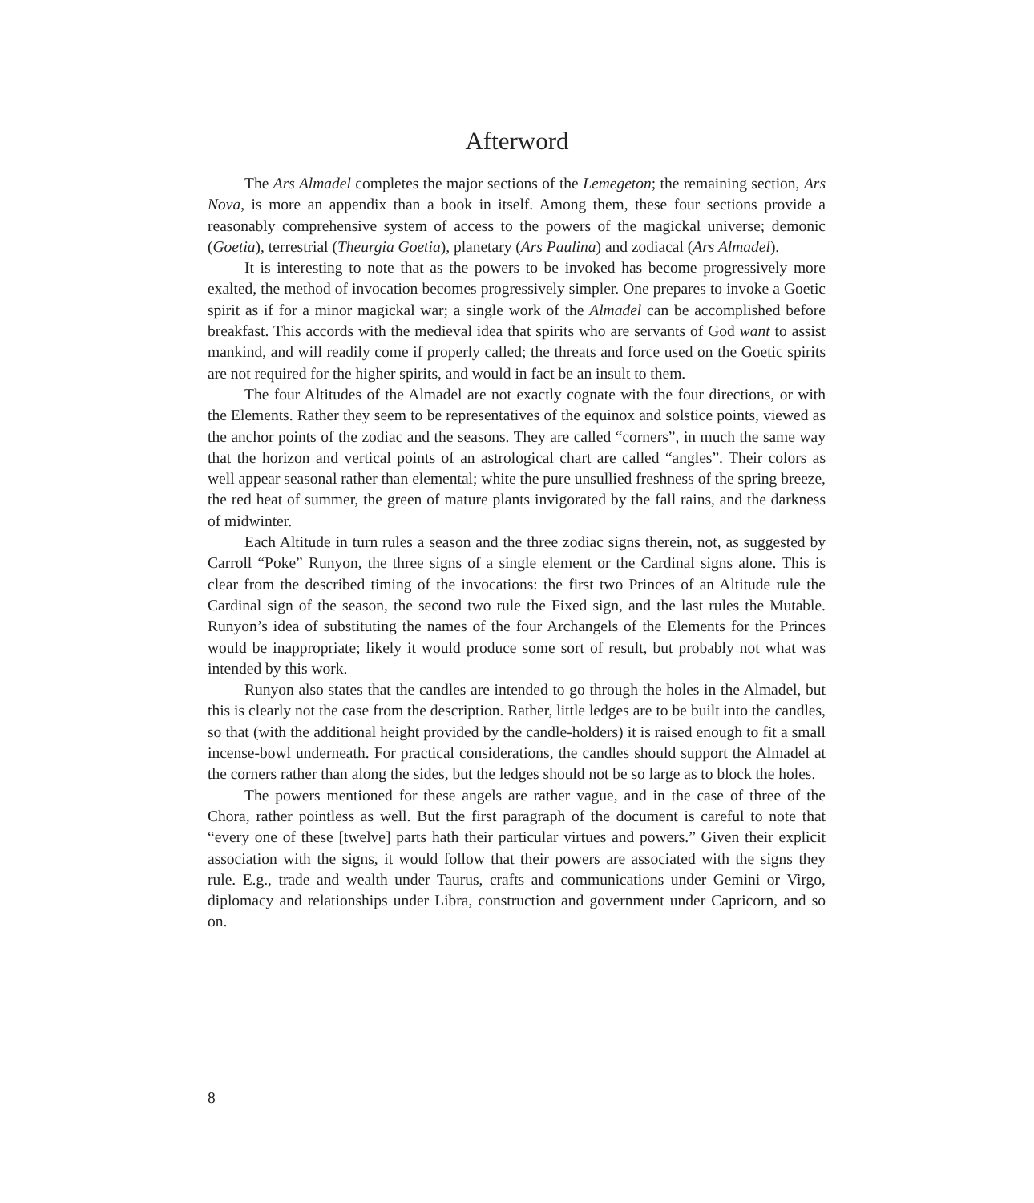Afterword
The Ars Almadel completes the major sections of the Lemegeton; the remaining section, Ars Nova, is more an appendix than a book in itself. Among them, these four sections provide a reasonably comprehensive system of access to the powers of the magickal universe; demonic (Goetia), terrestrial (Theurgia Goetia), planetary (Ars Paulina) and zodiacal (Ars Almadel).
It is interesting to note that as the powers to be invoked has become progressively more exalted, the method of invocation becomes progressively simpler. One prepares to invoke a Goetic spirit as if for a minor magickal war; a single work of the Almadel can be accomplished before breakfast. This accords with the medieval idea that spirits who are servants of God want to assist mankind, and will readily come if properly called; the threats and force used on the Goetic spirits are not required for the higher spirits, and would in fact be an insult to them.
The four Altitudes of the Almadel are not exactly cognate with the four directions, or with the Elements. Rather they seem to be representatives of the equinox and solstice points, viewed as the anchor points of the zodiac and the seasons. They are called “corners”, in much the same way that the horizon and vertical points of an astrological chart are called “angles”. Their colors as well appear seasonal rather than elemental; white the pure unsullied freshness of the spring breeze, the red heat of summer, the green of mature plants invigorated by the fall rains, and the darkness of midwinter.
Each Altitude in turn rules a season and the three zodiac signs therein, not, as suggested by Carroll “Poke” Runyon, the three signs of a single element or the Cardinal signs alone. This is clear from the described timing of the invocations: the first two Princes of an Altitude rule the Cardinal sign of the season, the second two rule the Fixed sign, and the last rules the Mutable. Runyon’s idea of substituting the names of the four Archangels of the Elements for the Princes would be inappropriate; likely it would produce some sort of result, but probably not what was intended by this work.
Runyon also states that the candles are intended to go through the holes in the Almadel, but this is clearly not the case from the description. Rather, little ledges are to be built into the candles, so that (with the additional height provided by the candle-holders) it is raised enough to fit a small incense-bowl underneath. For practical considerations, the candles should support the Almadel at the corners rather than along the sides, but the ledges should not be so large as to block the holes.
The powers mentioned for these angels are rather vague, and in the case of three of the Chora, rather pointless as well. But the first paragraph of the document is careful to note that “every one of these [twelve] parts hath their particular virtues and powers.” Given their explicit association with the signs, it would follow that their powers are associated with the signs they rule. E.g., trade and wealth under Taurus, crafts and communications under Gemini or Virgo, diplomacy and relationships under Libra, construction and government under Capricorn, and so on.
8